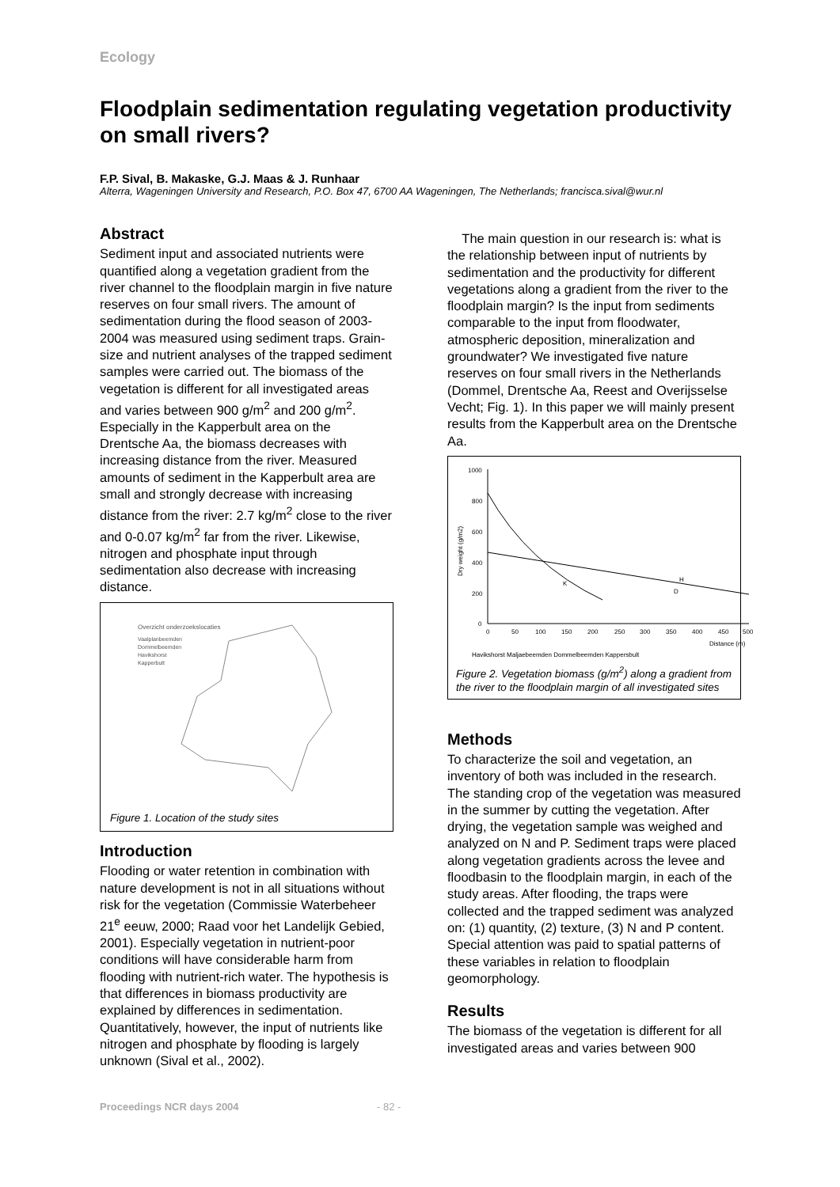Ecology
Floodplain sedimentation regulating vegetation productivity on small rivers?
F.P. Sival, B. Makaske, G.J. Maas & J. Runhaar
Alterra, Wageningen University and Research, P.O. Box 47, 6700 AA Wageningen, The Netherlands; francisca.sival@wur.nl
Abstract
Sediment input and associated nutrients were quantified along a vegetation gradient from the river channel to the floodplain margin in five nature reserves on four small rivers. The amount of sedimentation during the flood season of 2003-2004 was measured using sediment traps. Grain-size and nutrient analyses of the trapped sediment samples were carried out. The biomass of the vegetation is different for all investigated areas and varies between 900 g/m<sup>2</sup> and 200 g/m<sup>2</sup>. Especially in the Kapperbult area on the Drentsche Aa, the biomass decreases with increasing distance from the river. Measured amounts of sediment in the Kapperbult area are small and strongly decrease with increasing distance from the river: 2.7 kg/m<sup>2</sup> close to the river and 0-0.07 kg/m<sup>2</sup> far from the river. Likewise, nitrogen and phosphate input through sedimentation also decrease with increasing distance.
Overzicht onderzoekslocaties
Vaalplanbeemden
Dommelbeemden
Havikshorst
Kapperbult
Figure 1. Location of the study sites
Introduction
Flooding or water retention in combination with nature development is not in all situations without risk for the vegetation (Commissie Waterbeheer 21<sup>e</sup> eeuw, 2000; Raad voor het Landelijk Gebied, 2001). Especially vegetation in nutrient-poor conditions will have considerable harm from flooding with nutrient-rich water. The hypothesis is that differences in biomass productivity are explained by differences in sedimentation. Quantitatively, however, the input of nutrients like nitrogen and phosphate by flooding is largely unknown (Sival et al., 2002).
The main question in our research is: what is the relationship between input of nutrients by sedimentation and the productivity for different vegetations along a gradient from the river to the floodplain margin? Is the input from sediments comparable to the input from floodwater, atmospheric deposition, mineralization and groundwater? We investigated five nature reserves on four small rivers in the Netherlands (Dommel, Drentsche Aa, Reest and Overijsselse Vecht; Fig. 1). In this paper we will mainly present results from the Kapperbult area on the Drentsche Aa.
1000
800
600
400
200
0
0
50
100
150
200
250
300
350
400
450
500
Distance (m)
Dry weight (g/m2)
K
H
D
Havikshorst Maljaebeemden Dommelbeemden Kappersbult
Figure 2. Vegetation biomass (g/m<sup>2</sup>) along a gradient from the river to the floodplain margin of all investigated sites
Methods
To characterize the soil and vegetation, an inventory of both was included in the research. The standing crop of the vegetation was measured in the summer by cutting the vegetation. After drying, the vegetation sample was weighed and analyzed on N and P. Sediment traps were placed along vegetation gradients across the levee and floodbasin to the floodplain margin, in each of the study areas. After flooding, the traps were collected and the trapped sediment was analyzed on: (1) quantity, (2) texture, (3) N and P content. Special attention was paid to spatial patterns of these variables in relation to floodplain geomorphology.
Results
The biomass of the vegetation is different for all investigated areas and varies between 900
Proceedings NCR days 2004 - 82 -